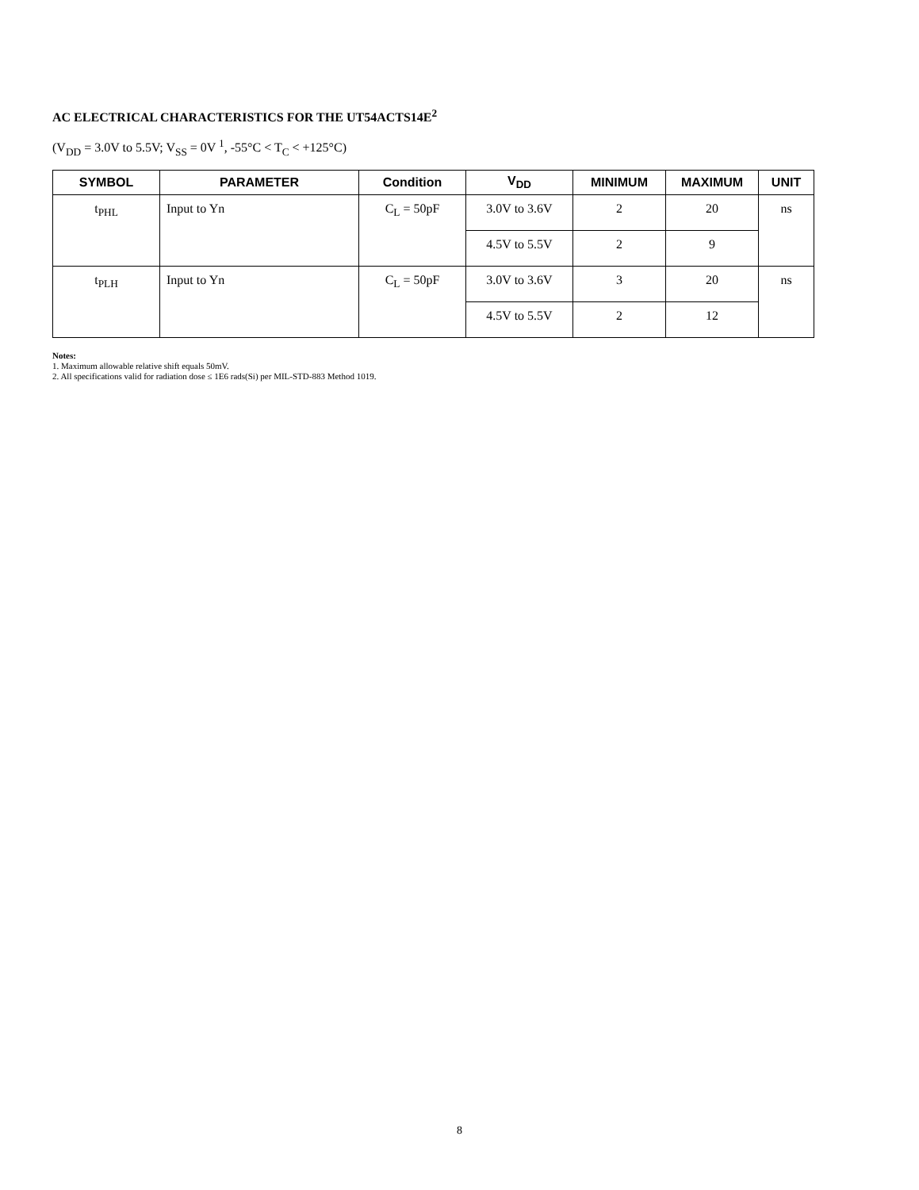AC ELECTRICAL CHARACTERISTICS FOR THE UT54ACTS14E<sup>2</sup>
(V<sub>DD</sub> = 3.0V to 5.5V; V<sub>SS</sub> = 0V <sup>1</sup>, -55°C < T<sub>C</sub> < +125°C)
| SYMBOL | PARAMETER | Condition | V<sub>DD</sub> | MINIMUM | MAXIMUM | UNIT |
| --- | --- | --- | --- | --- | --- | --- |
| t<sub>PHL</sub> | Input to Yn | C<sub>L</sub> = 50pF | 3.0V to 3.6V | 2 | 20 | ns |
| | | | 4.5V to 5.5V | 2 | 9 | |
| t<sub>PLH</sub> | Input to Yn | C<sub>L</sub> = 50pF | 3.0V to 3.6V | 3 | 20 | ns |
| | | | 4.5V to 5.5V | 2 | 12 | |
Notes:
1. Maximum allowable relative shift equals 50mV.
2. All specifications valid for radiation dose ≤ 1E6 rads(Si) per MIL-STD-883 Method 1019.
8